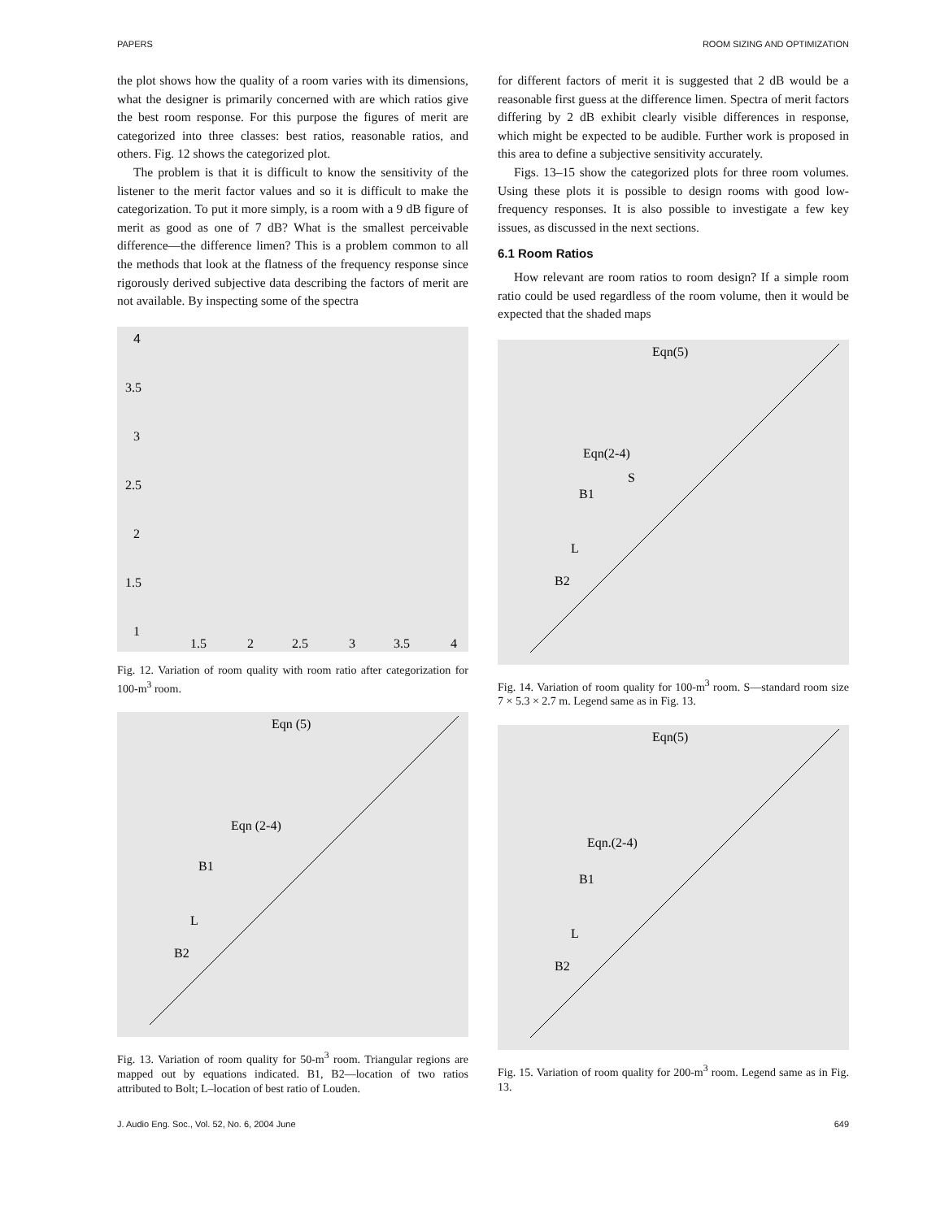PAPERS ROOM SIZING AND OPTIMIZATION
the plot shows how the quality of a room varies with its dimensions, what the designer is primarily concerned with are which ratios give the best room response. For this purpose the figures of merit are categorized into three classes: best ratios, reasonable ratios, and others. Fig. 12 shows the categorized plot.
The problem is that it is difficult to know the sensitivity of the listener to the merit factor values and so it is difficult to make the categorization. To put it more simply, is a room with a 9 dB figure of merit as good as one of 7 dB? What is the smallest perceivable difference—the difference limen? This is a problem common to all the methods that look at the flatness of the frequency response since rigorously derived subjective data describing the factors of merit are not available. By inspecting some of the spectra
4
3.5
3
2.5
2
1.5
1
1.5
2
2.5
3
3.5
4
Fig. 12. Variation of room quality with room ratio after categorization for 100-m<sup>3</sup> room.
Eqn (5)
Eqn (2-4)
B1
L
B2
Fig. 13. Variation of room quality for 50-m<sup>3</sup> room. Triangular regions are mapped out by equations indicated. B1, B2—location of two ratios attributed to Bolt; L–location of best ratio of Louden.
for different factors of merit it is suggested that 2 dB would be a reasonable first guess at the difference limen. Spectra of merit factors differing by 2 dB exhibit clearly visible differences in response, which might be expected to be audible. Further work is proposed in this area to define a subjective sensitivity accurately.
Figs. 13–15 show the categorized plots for three room volumes. Using these plots it is possible to design rooms with good low-frequency responses. It is also possible to investigate a few key issues, as discussed in the next sections.
6.1 Room Ratios
How relevant are room ratios to room design? If a simple room ratio could be used regardless of the room volume, then it would be expected that the shaded maps
Eqn(5)
Eqn(2-4)
S
B1
L
B2
Fig. 14. Variation of room quality for 100-m<sup>3</sup> room. S—standard room size 7 × 5.3 × 2.7 m. Legend same as in Fig. 13.
Eqn(5)
Eqn.(2-4)
B1
L
B2
Fig. 15. Variation of room quality for 200-m<sup>3</sup> room. Legend same as in Fig. 13.
J. Audio Eng. Soc., Vol. 52, No. 6, 2004 June 649